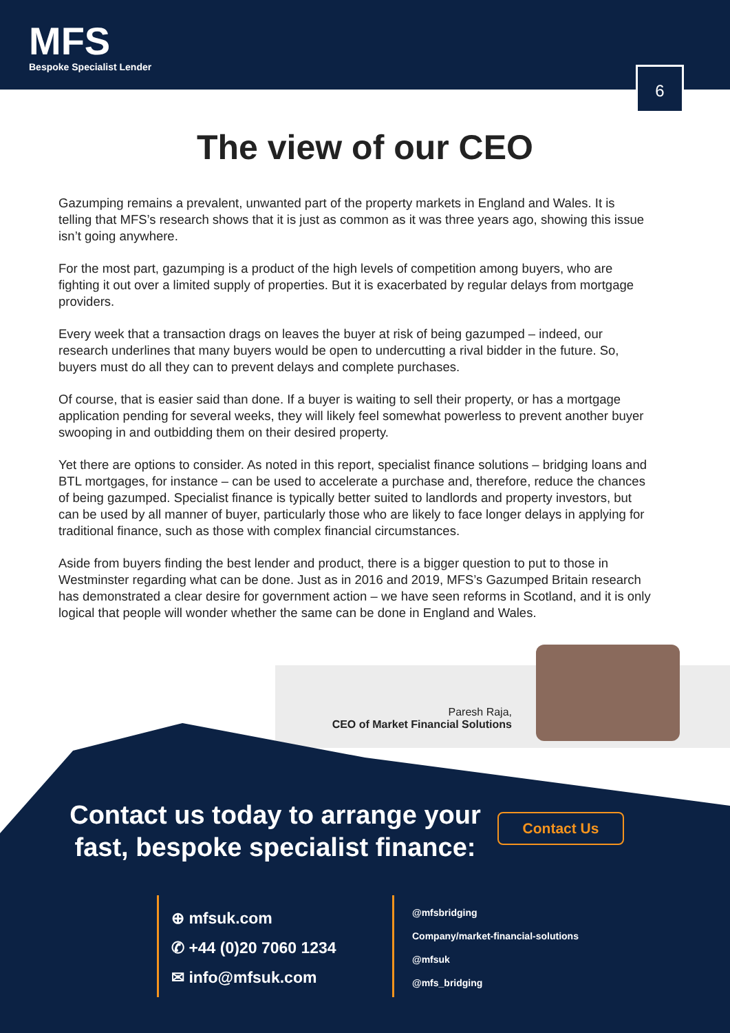MFS
Bespoke Specialist Lender
6
The view of our CEO
Gazumping remains a prevalent, unwanted part of the property markets in England and Wales. It is telling that MFS’s research shows that it is just as common as it was three years ago, showing this issue isn’t going anywhere.
For the most part, gazumping is a product of the high levels of competition among buyers, who are fighting it out over a limited supply of properties. But it is exacerbated by regular delays from mortgage providers.
Every week that a transaction drags on leaves the buyer at risk of being gazumped – indeed, our research underlines that many buyers would be open to undercutting a rival bidder in the future. So, buyers must do all they can to prevent delays and complete purchases.
Of course, that is easier said than done. If a buyer is waiting to sell their property, or has a mortgage application pending for several weeks, they will likely feel somewhat powerless to prevent another buyer swooping in and outbidding them on their desired property.
Yet there are options to consider. As noted in this report, specialist finance solutions – bridging loans and BTL mortgages, for instance – can be used to accelerate a purchase and, therefore, reduce the chances of being gazumped. Specialist finance is typically better suited to landlords and property investors, but can be used by all manner of buyer, particularly those who are likely to face longer delays in applying for traditional finance, such as those with complex financial circumstances.
Aside from buyers finding the best lender and product, there is a bigger question to put to those in Westminster regarding what can be done. Just as in 2016 and 2019, MFS’s Gazumped Britain research has demonstrated a clear desire for government action – we have seen reforms in Scotland, and it is only logical that people will wonder whether the same can be done in England and Wales.
Paresh Raja,
CEO of Market Financial Solutions
Contact us today to arrange your fast, bespoke specialist finance:
Contact Us
⊕ mfsuk.com
✆ +44 (0)20 7060 1234
✉ info@mfsuk.com
@mfsbridging
Company/market-financial-solutions
@mfsuk
@mfs_bridging